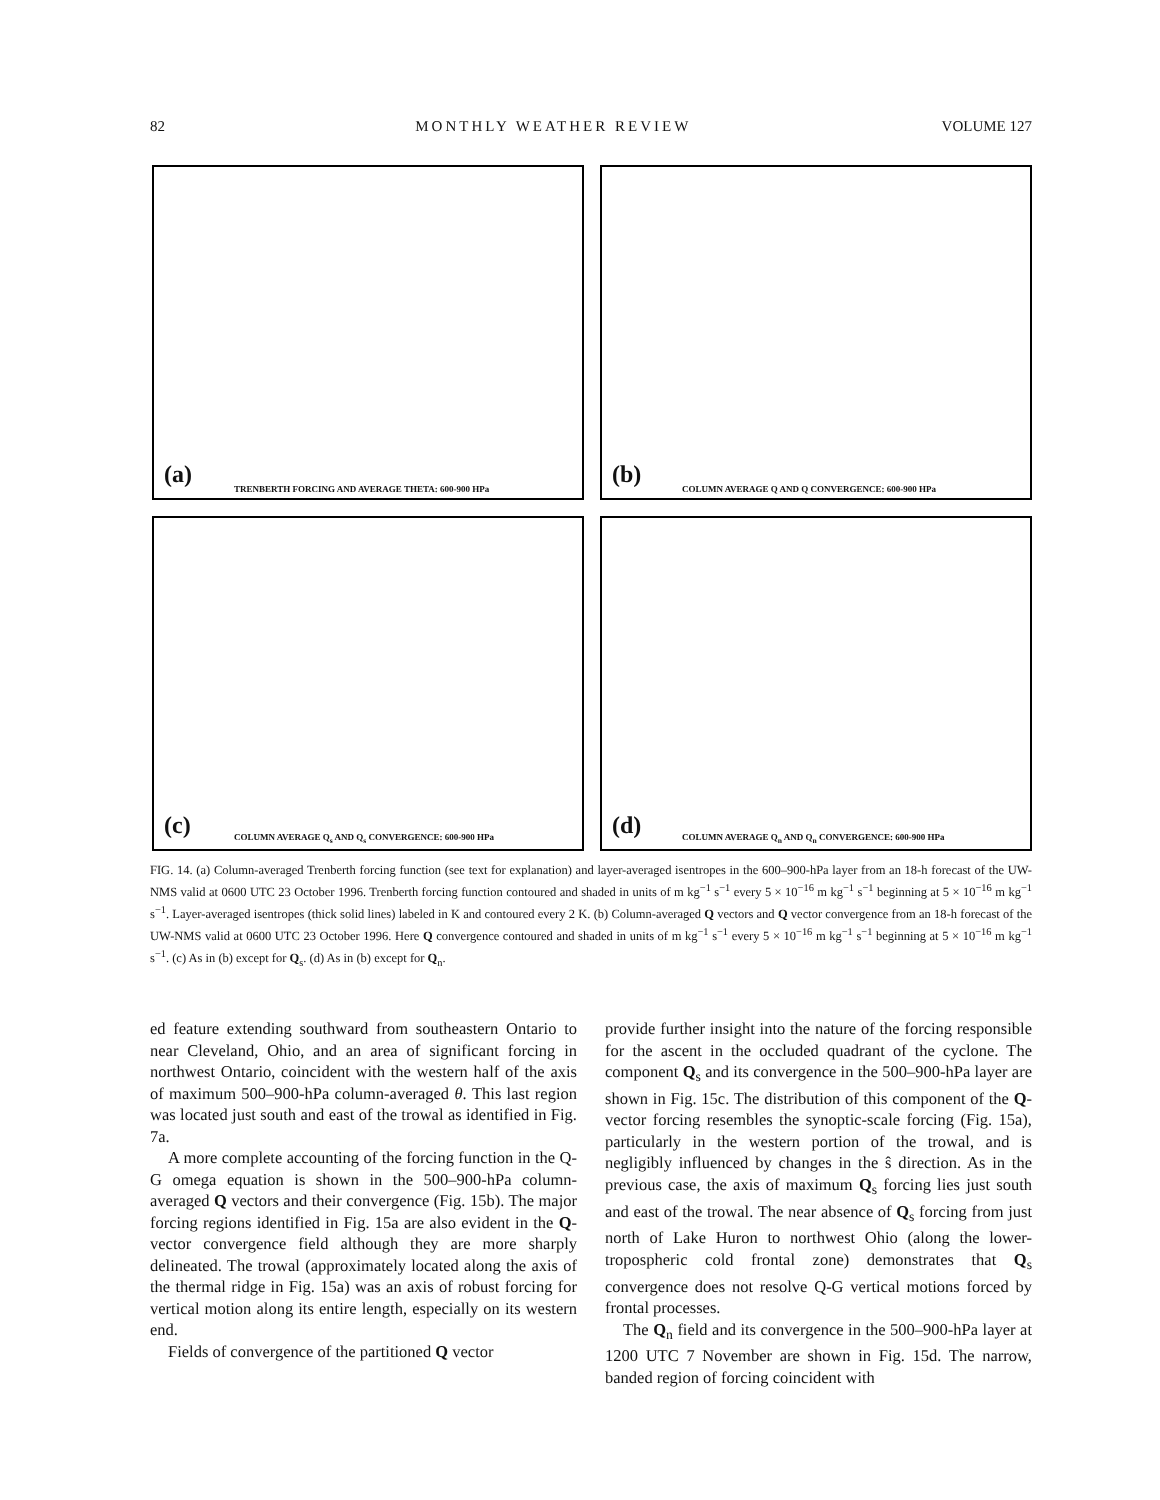82 MONTHLY WEATHER REVIEW VOLUME 127
(a)
TRENBERTH FORCING AND AVERAGE THETA: 600-900 HPa
(b)
COLUMN AVERAGE Q AND Q CONVERGENCE: 600-900 HPa
(c)
COLUMN AVERAGE Q<sub>s</sub> AND Q<sub>s</sub> CONVERGENCE: 600-900 HPa
(d)
COLUMN AVERAGE Q<sub>n</sub> AND Q<sub>n</sub> CONVERGENCE: 600-900 HPa
FIG. 14. (a) Column-averaged Trenberth forcing function (see text for explanation) and layer-averaged isentropes in the 600–900-hPa layer from an 18-h forecast of the UW-NMS valid at 0600 UTC 23 October 1996. Trenberth forcing function contoured and shaded in units of m kg<sup>−1</sup> s<sup>−1</sup> every 5 × 10<sup>−16</sup> m kg<sup>−1</sup> s<sup>−1</sup> beginning at 5 × 10<sup>−16</sup> m kg<sup>−1</sup> s<sup>−1</sup>. Layer-averaged isentropes (thick solid lines) labeled in K and contoured every 2 K. (b) Column-averaged Q vectors and Q vector convergence from an 18-h forecast of the UW-NMS valid at 0600 UTC 23 October 1996. Here Q convergence contoured and shaded in units of m kg<sup>−1</sup> s<sup>−1</sup> every 5 × 10<sup>−16</sup> m kg<sup>−1</sup> s<sup>−1</sup> beginning at 5 × 10<sup>−16</sup> m kg<sup>−1</sup> s<sup>−1</sup>. (c) As in (b) except for Q<sub>s</sub>. (d) As in (b) except for Q<sub>n</sub>.
ed feature extending southward from southeastern Ontario to near Cleveland, Ohio, and an area of significant forcing in northwest Ontario, coincident with the western half of the axis of maximum 500–900-hPa column-averaged θ. This last region was located just south and east of the trowal as identified in Fig. 7a.
A more complete accounting of the forcing function in the Q-G omega equation is shown in the 500–900-hPa column-averaged Q vectors and their convergence (Fig. 15b). The major forcing regions identified in Fig. 15a are also evident in the Q-vector convergence field although they are more sharply delineated. The trowal (approximately located along the axis of the thermal ridge in Fig. 15a) was an axis of robust forcing for vertical motion along its entire length, especially on its western end.
Fields of convergence of the partitioned Q vector
provide further insight into the nature of the forcing responsible for the ascent in the occluded quadrant of the cyclone. The component Q<sub>s</sub> and its convergence in the 500–900-hPa layer are shown in Fig. 15c. The distribution of this component of the Q-vector forcing resembles the synoptic-scale forcing (Fig. 15a), particularly in the western portion of the trowal, and is negligibly influenced by changes in the ŝ direction. As in the previous case, the axis of maximum Q<sub>s</sub> forcing lies just south and east of the trowal. The near absence of Q<sub>s</sub> forcing from just north of Lake Huron to northwest Ohio (along the lower-tropospheric cold frontal zone) demonstrates that Q<sub>s</sub> convergence does not resolve Q-G vertical motions forced by frontal processes.
The Q<sub>n</sub> field and its convergence in the 500–900-hPa layer at 1200 UTC 7 November are shown in Fig. 15d. The narrow, banded region of forcing coincident with